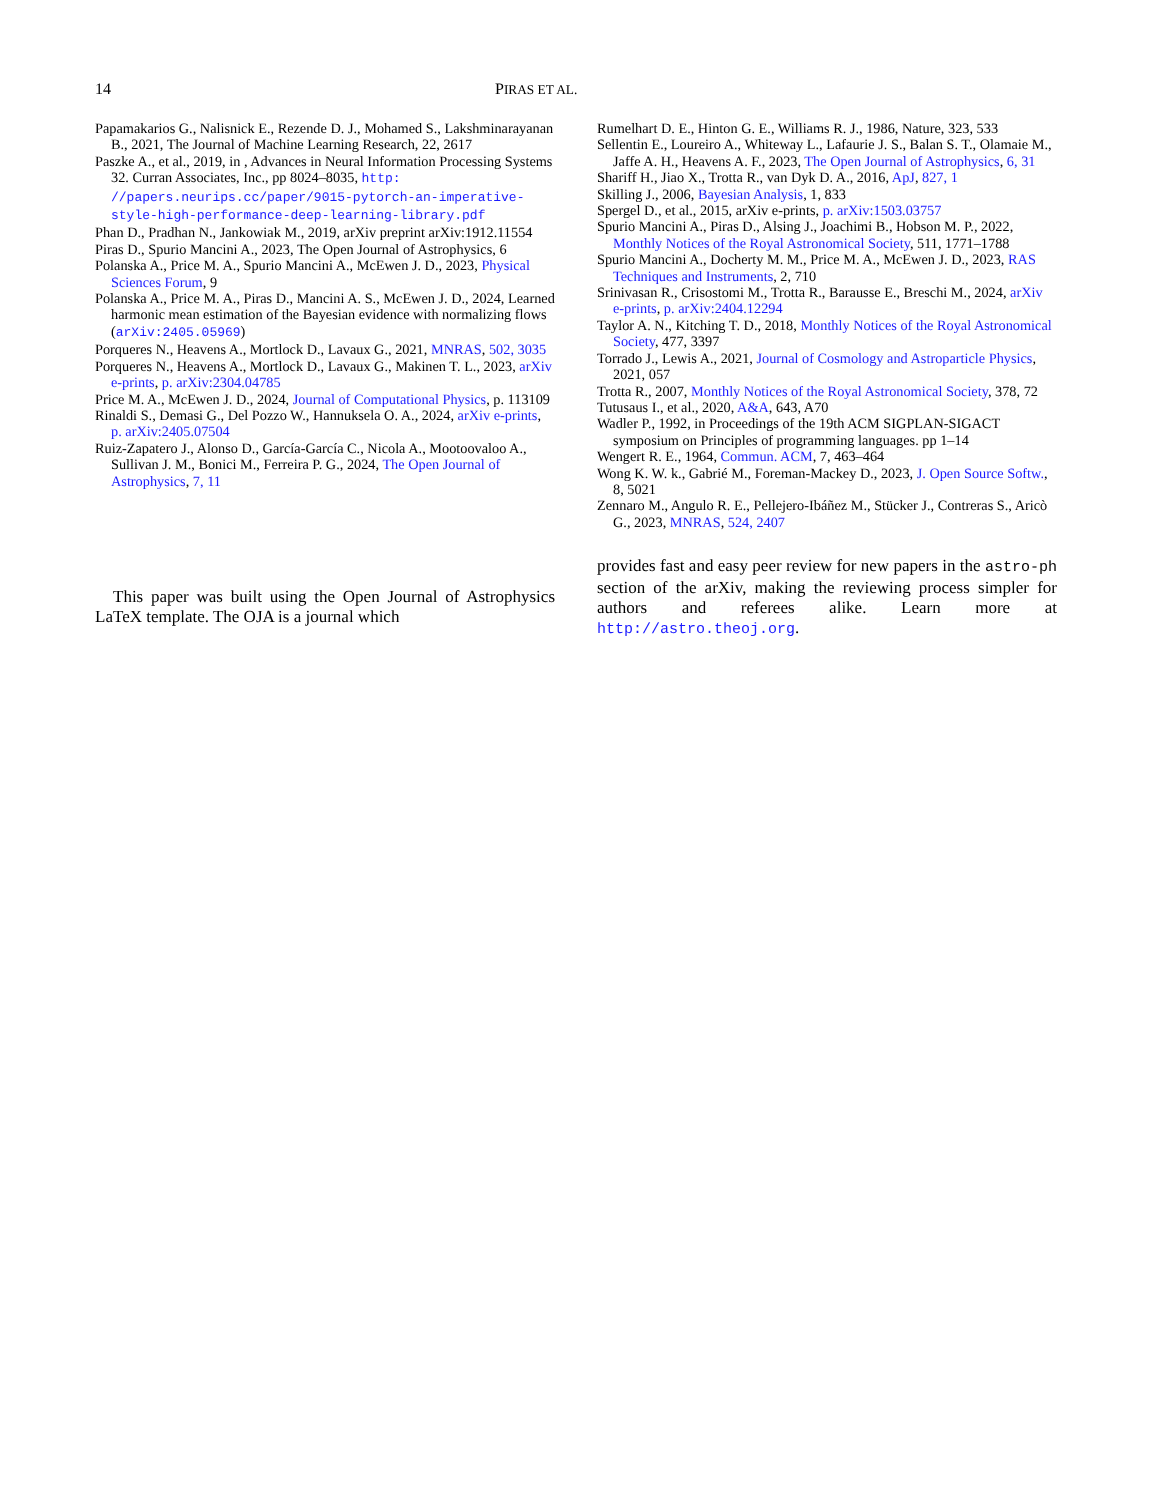14 PIRAS ET AL.
Papamakarios G., Nalisnick E., Rezende D. J., Mohamed S., Lakshminarayanan B., 2021, The Journal of Machine Learning Research, 22, 2617
Paszke A., et al., 2019, in , Advances in Neural Information Processing Systems 32. Curran Associates, Inc., pp 8024–8035, http: //papers.neurips.cc/paper/9015-pytorch-an-imperative-style-high-performance-deep-learning-library.pdf
Phan D., Pradhan N., Jankowiak M., 2019, arXiv preprint arXiv:1912.11554
Piras D., Spurio Mancini A., 2023, The Open Journal of Astrophysics, 6
Polanska A., Price M. A., Spurio Mancini A., McEwen J. D., 2023, Physical Sciences Forum, 9
Polanska A., Price M. A., Piras D., Mancini A. S., McEwen J. D., 2024, Learned harmonic mean estimation of the Bayesian evidence with normalizing flows (arXiv:2405.05969)
Porqueres N., Heavens A., Mortlock D., Lavaux G., 2021, MNRAS, 502, 3035
Porqueres N., Heavens A., Mortlock D., Lavaux G., Makinen T. L., 2023, arXiv e-prints, p. arXiv:2304.04785
Price M. A., McEwen J. D., 2024, Journal of Computational Physics, p. 113109
Rinaldi S., Demasi G., Del Pozzo W., Hannuksela O. A., 2024, arXiv e-prints, p. arXiv:2405.07504
Ruiz-Zapatero J., Alonso D., García-García C., Nicola A., Mootoovaloo A., Sullivan J. M., Bonici M., Ferreira P. G., 2024, The Open Journal of Astrophysics, 7, 11
This paper was built using the Open Journal of Astrophysics LaTeX template. The OJA is a journal which
Rumelhart D. E., Hinton G. E., Williams R. J., 1986, Nature, 323, 533
Sellentin E., Loureiro A., Whiteway L., Lafaurie J. S., Balan S. T., Olamaie M., Jaffe A. H., Heavens A. F., 2023, The Open Journal of Astrophysics, 6, 31
Shariff H., Jiao X., Trotta R., van Dyk D. A., 2016, ApJ, 827, 1
Skilling J., 2006, Bayesian Analysis, 1, 833
Spergel D., et al., 2015, arXiv e-prints, p. arXiv:1503.03757
Spurio Mancini A., Piras D., Alsing J., Joachimi B., Hobson M. P., 2022, Monthly Notices of the Royal Astronomical Society, 511, 1771–1788
Spurio Mancini A., Docherty M. M., Price M. A., McEwen J. D., 2023, RAS Techniques and Instruments, 2, 710
Srinivasan R., Crisostomi M., Trotta R., Barausse E., Breschi M., 2024, arXiv e-prints, p. arXiv:2404.12294
Taylor A. N., Kitching T. D., 2018, Monthly Notices of the Royal Astronomical Society, 477, 3397
Torrado J., Lewis A., 2021, Journal of Cosmology and Astroparticle Physics, 2021, 057
Trotta R., 2007, Monthly Notices of the Royal Astronomical Society, 378, 72
Tutusaus I., et al., 2020, A&A, 643, A70
Wadler P., 1992, in Proceedings of the 19th ACM SIGPLAN-SIGACT symposium on Principles of programming languages. pp 1–14
Wengert R. E., 1964, Commun. ACM, 7, 463–464
Wong K. W. k., Gabrié M., Foreman-Mackey D., 2023, J. Open Source Softw., 8, 5021
Zennaro M., Angulo R. E., Pellejero-Ibáñez M., Stücker J., Contreras S., Aricò G., 2023, MNRAS, 524, 2407
provides fast and easy peer review for new papers in the astro-ph section of the arXiv, making the reviewing process simpler for authors and referees alike. Learn more at http://astro.theoj.org.